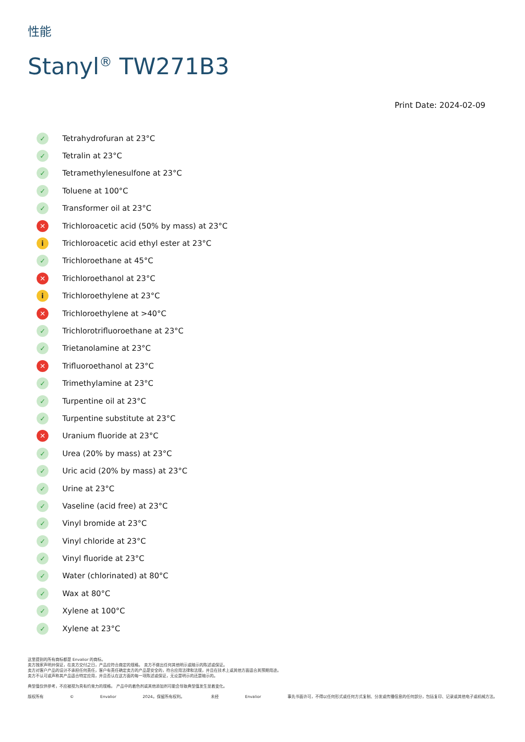性能
Stanyl<sup>®</sup> TW271B3
Print Date: 2024-02-09
✓ Tetrahydrofuran at 23°C
✓ Tetralin at 23°C
✓ Tetramethylenesulfone at 23°C
✓ Toluene at 100°C
✓ Transformer oil at 23°C
✕ Trichloroacetic acid (50% by mass) at 23°C
i Trichloroacetic acid ethyl ester at 23°C
✓ Trichloroethane at 45°C
✕ Trichloroethanol at 23°C
i Trichloroethylene at 23°C
✕ Trichloroethylene at >40°C
✓ Trichlorotrifluoroethane at 23°C
✓ Trietanolamine at 23°C
✕ Trifluoroethanol at 23°C
✓ Trimethylamine at 23°C
✓ Turpentine oil at 23°C
✓ Turpentine substitute at 23°C
✕ Uranium fluoride at 23°C
✓ Urea (20% by mass) at 23°C
✓ Uric acid (20% by mass) at 23°C
✓ Urine at 23°C
✓ Vaseline (acid free) at 23°C
✓ Vinyl bromide at 23°C
✓ Vinyl chloride at 23°C
✓ Vinyl fluoride at 23°C
✓ Water (chlorinated) at 80°C
✓ Wax at 80°C
✓ Xylene at 100°C
✓ Xylene at 23°C
这里提到的所有商标都是 Envalior 的商标。
卖方独家声明并保证，在卖方交付之日，产品应符合商定的规格。 卖方不做出任何其他明示或暗示的陈述或保证。
卖方对客户产品的设计不承担任何责任，客户有责任确定卖方的产品是安全的，符合应用法律和法规，并且在技术上或其他方面适合其预期用途。
卖方不认可或声称其产品适合特定应用，并且否认在这方面的每一项陈述或保证，无论是明示的还是暗示的。
典型值仅供参考，不应被视为具有约束力的规格。 产品中的着色剂或其他添加剂可能会导致典型值发生显着变化。
版权所有 © Envalior 2024。保留所有权利。 未经 Envalior 事先书面许可，不得以任何形式或任何方式复制、分发或传播信息的任何部分，包括复印、记录或其他电子或机械方法。